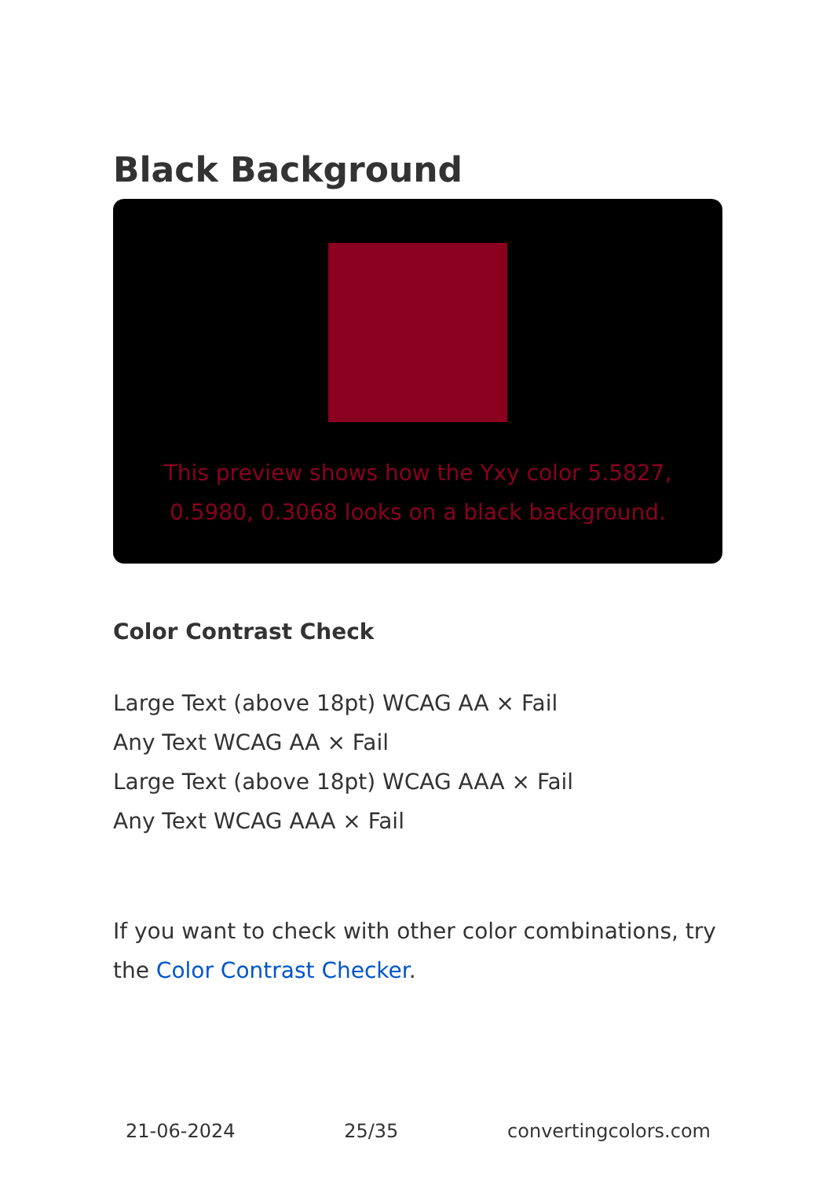Black Background
This preview shows how the Yxy color 5.5827, 0.5980, 0.3068 looks on a black background.
Color Contrast Check
Large Text (above 18pt) WCAG AA × Fail
Any Text WCAG AA × Fail
Large Text (above 18pt) WCAG AAA × Fail
Any Text WCAG AAA × Fail
If you want to check with other color combinations, try the Color Contrast Checker.
21-06-2024 25/35 convertingcolors.com